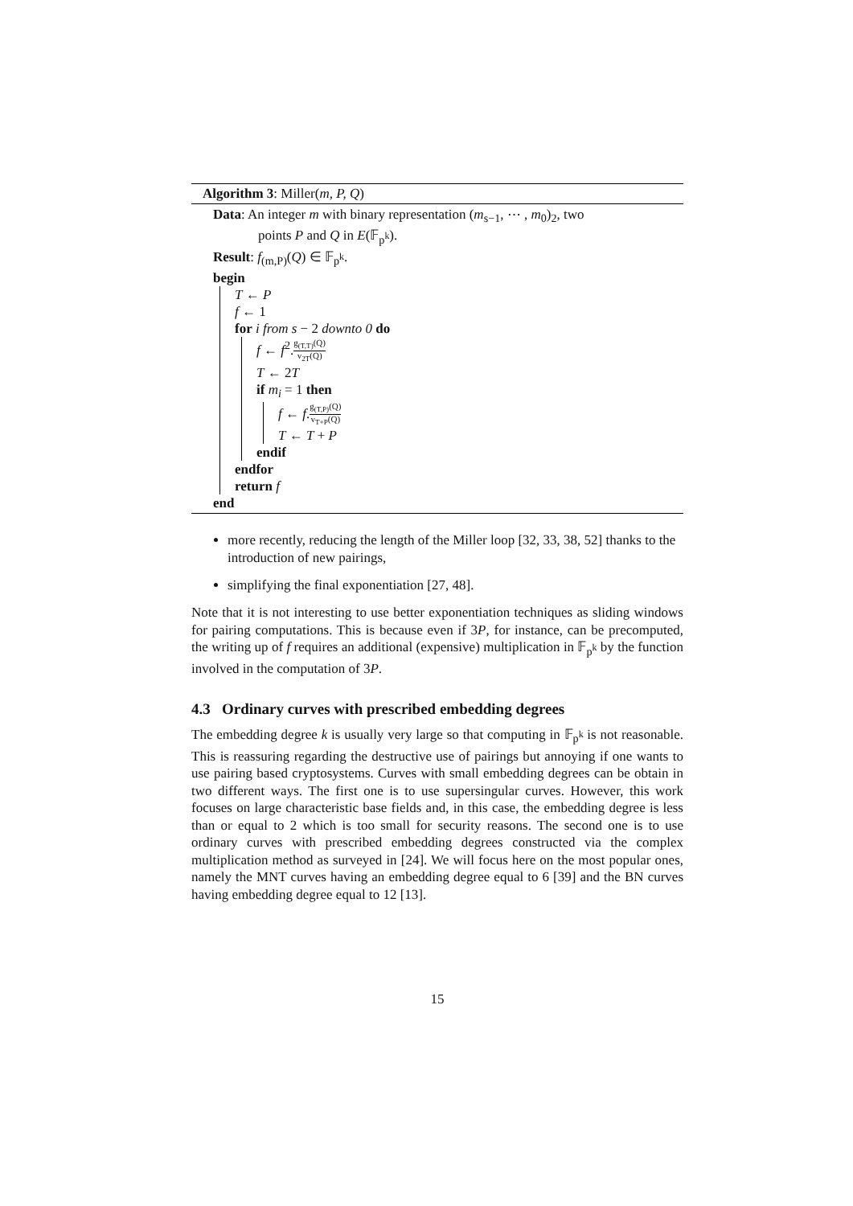Algorithm 3: Miller(m, P, Q)
Data: An integer m with binary representation (m<sub>s−1</sub>, ⋯ , m<sub>0</sub>)<sub>2</sub>, two
points P and Q in E(𝔽<sub>p<sup>k</sup></sub>).
Result: f<sub>(m,P)</sub>(Q) ∈ 𝔽<sub>p<sup>k</sup></sub>.
begin
T ← P
f ← 1
for i from s − 2 downto 0 do
f ← f<sup>2</sup>.g<sub>(T,T)</sub>(Q) v<sub>2T</sub>(Q)
T ← 2T
if m<sub>i</sub> = 1 then
f ← f.g<sub>(T,P)</sub>(Q) v<sub>T+P</sub>(Q)
T ← T + P
endif
endfor
return f
end
more recently, reducing the length of the Miller loop [32, 33, 38, 52] thanks to the introduction of new pairings,
simplifying the final exponentiation [27, 48].
Note that it is not interesting to use better exponentiation techniques as sliding windows for pairing computations. This is because even if 3P, for instance, can be precomputed, the writing up of f requires an additional (expensive) multiplication in 𝔽<sub>p<sup>k</sup></sub> by the function involved in the computation of 3P.
4.3 Ordinary curves with prescribed embedding degrees
The embedding degree k is usually very large so that computing in 𝔽<sub>p<sup>k</sup></sub> is not reasonable. This is reassuring regarding the destructive use of pairings but annoying if one wants to use pairing based cryptosystems. Curves with small embedding degrees can be obtain in two different ways. The first one is to use supersingular curves. However, this work focuses on large characteristic base fields and, in this case, the embedding degree is less than or equal to 2 which is too small for security reasons. The second one is to use ordinary curves with prescribed embedding degrees constructed via the complex multiplication method as surveyed in [24]. We will focus here on the most popular ones, namely the MNT curves having an embedding degree equal to 6 [39] and the BN curves having embedding degree equal to 12 [13].
15